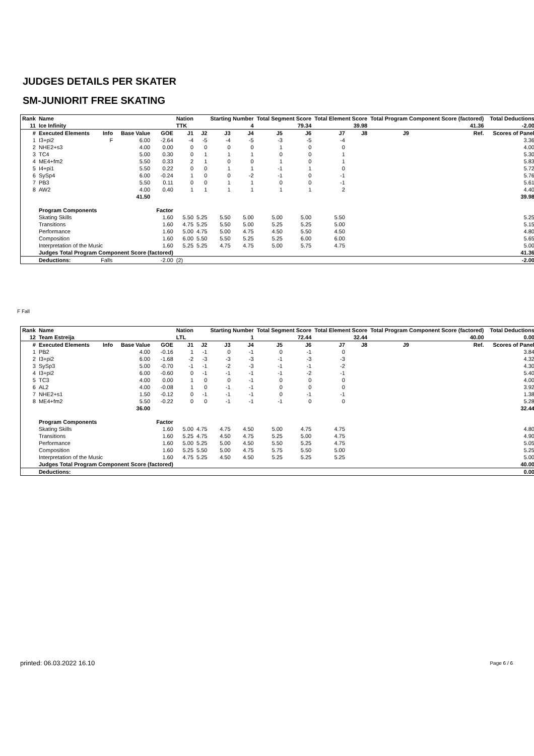JUDGES DETAILS PER SKATER
SM-JUNIORIT FREE SKATING
| Rank | Name | | | | Nation | | Starting Number | | Total Segment Score | | Total Element Score | | Total Program Component Score (factored) | | | | Total Deductions |
| --- | --- | --- | --- | --- | --- | --- | --- | --- | --- | --- | --- | --- | --- | --- | --- | --- | --- |
| 11 | Ice Infinity | | | | TTK | | 4 | | 79.34 | | 39.98 | | 41.36 | | | | -2.00 |
| # | Executed Elements | Info | Base Value | GOE | J1 | J2 | J3 | J4 | J5 | J6 | J7 | J8 | J9 | | Ref. | | Scores of Panel |
| 1 | I3+pi2 | F | 6.00 | -2.64 | -4 | -5 | -4 | -5 | -3 | -5 | -4 | | | | | | 3.36 |
| 2 | NHE2+s3 | | 4.00 | 0.00 | 0 | 0 | 0 | 0 | 1 | 0 | 0 | | | | | | 4.00 |
| 3 | TC4 | | 5.00 | 0.30 | 0 | 1 | 1 | 1 | 0 | 0 | 1 | | | | | | 5.30 |
| 4 | ME4+fm2 | | 5.50 | 0.33 | 2 | 1 | 0 | 0 | 1 | 0 | 1 | | | | | | 5.83 |
| 5 | I4+pi1 | | 5.50 | 0.22 | 0 | 0 | 1 | 1 | -1 | 1 | 0 | | | | | | 5.72 |
| 6 | SySp4 | | 6.00 | -0.24 | 1 | 0 | 0 | -2 | -1 | 0 | -1 | | | | | | 5.76 |
| 7 | PB3 | | 5.50 | 0.11 | 0 | 0 | 1 | 1 | 0 | 0 | -1 | | | | | | 5.61 |
| 8 | AW2 | | 4.00 | 0.40 | 1 | 1 | 1 | 1 | 1 | 1 | 2 | | | | | | 4.40 |
| | | | 41.50 | | | | | | | | | | | | | | 39.98 |
| | Program Components | | | Factor | | | | | | | | | | | | | |
| | Skating Skills | | | 1.60 | 5.50 | 5.25 | 5.50 | 5.00 | 5.00 | 5.00 | 5.50 | | | | | | 5.25 |
| | Transitions | | | 1.60 | 4.75 | 5.25 | 5.50 | 5.00 | 5.25 | 5.25 | 5.00 | | | | | | 5.15 |
| | Performance | | | 1.60 | 5.00 | 4.75 | 5.00 | 4.75 | 4.50 | 5.50 | 4.50 | | | | | | 4.80 |
| | Composition | | | 1.60 | 6.00 | 5.50 | 5.50 | 5.25 | 5.25 | 6.00 | 6.00 | | | | | | 5.65 |
| | Interpretation of the Music | | | 1.60 | 5.25 | 5.25 | 4.75 | 4.75 | 5.00 | 5.75 | 4.75 | | | | | | 5.00 |
| | Judges Total Program Component Score (factored) | | | | | | | | | | | | | | | | 41.36 |
| | Deductions: | Falls | | -2.00 | (2) | | | | | | | | | | | | -2.00 |
F Fall
| Rank | Name | | | | Nation | | Starting Number | | Total Segment Score | | Total Element Score | | Total Program Component Score (factored) | | | | Total Deductions |
| --- | --- | --- | --- | --- | --- | --- | --- | --- | --- | --- | --- | --- | --- | --- | --- | --- | --- |
| 12 | Team Estreija | | | | LTL | | 1 | | 72.44 | | 32.44 | | 40.00 | | | | 0.00 |
| # | Executed Elements | Info | Base Value | GOE | J1 | J2 | J3 | J4 | J5 | J6 | J7 | J8 | J9 | | Ref. | | Scores of Panel |
| 1 | PB2 | | 4.00 | -0.16 | 1 | -1 | 0 | -1 | 0 | -1 | 0 | | | | | | 3.84 |
| 2 | I3+pi2 | | 6.00 | -1.68 | -2 | -3 | -3 | -3 | -1 | -3 | -3 | | | | | | 4.32 |
| 3 | SySp3 | | 5.00 | -0.70 | -1 | -1 | -2 | -3 | -1 | -1 | -2 | | | | | | 4.30 |
| 4 | I3+pi2 | | 6.00 | -0.60 | 0 | -1 | -1 | -1 | -1 | -2 | -1 | | | | | | 5.40 |
| 5 | TC3 | | 4.00 | 0.00 | 1 | 0 | 0 | -1 | 0 | 0 | 0 | | | | | | 4.00 |
| 6 | AL2 | | 4.00 | -0.08 | 1 | 0 | -1 | -1 | 0 | 0 | 0 | | | | | | 3.92 |
| 7 | NHE2+s1 | | 1.50 | -0.12 | 0 | -1 | -1 | -1 | 0 | -1 | -1 | | | | | | 1.38 |
| 8 | ME4+fm2 | | 5.50 | -0.22 | 0 | 0 | -1 | -1 | -1 | 0 | 0 | | | | | | 5.28 |
| | | | 36.00 | | | | | | | | | | | | | | 32.44 |
| | Program Components | | | Factor | | | | | | | | | | | | | |
| | Skating Skills | | | 1.60 | 5.00 | 4.75 | 4.75 | 4.50 | 5.00 | 4.75 | 4.75 | | | | | | 4.80 |
| | Transitions | | | 1.60 | 5.25 | 4.75 | 4.50 | 4.75 | 5.25 | 5.00 | 4.75 | | | | | | 4.90 |
| | Performance | | | 1.60 | 5.00 | 5.25 | 5.00 | 4.50 | 5.50 | 5.25 | 4.75 | | | | | | 5.05 |
| | Composition | | | 1.60 | 5.25 | 5.50 | 5.00 | 4.75 | 5.75 | 5.50 | 5.00 | | | | | | 5.25 |
| | Interpretation of the Music | | | 1.60 | 4.75 | 5.25 | 4.50 | 4.50 | 5.25 | 5.25 | 5.25 | | | | | | 5.00 |
| | Judges Total Program Component Score (factored) | | | | | | | | | | | | | | | | 40.00 |
| | Deductions: | | | | | | | | | | | | | | | | 0.00 |
printed: 06.03.2022 16.10 Page 6 / 6